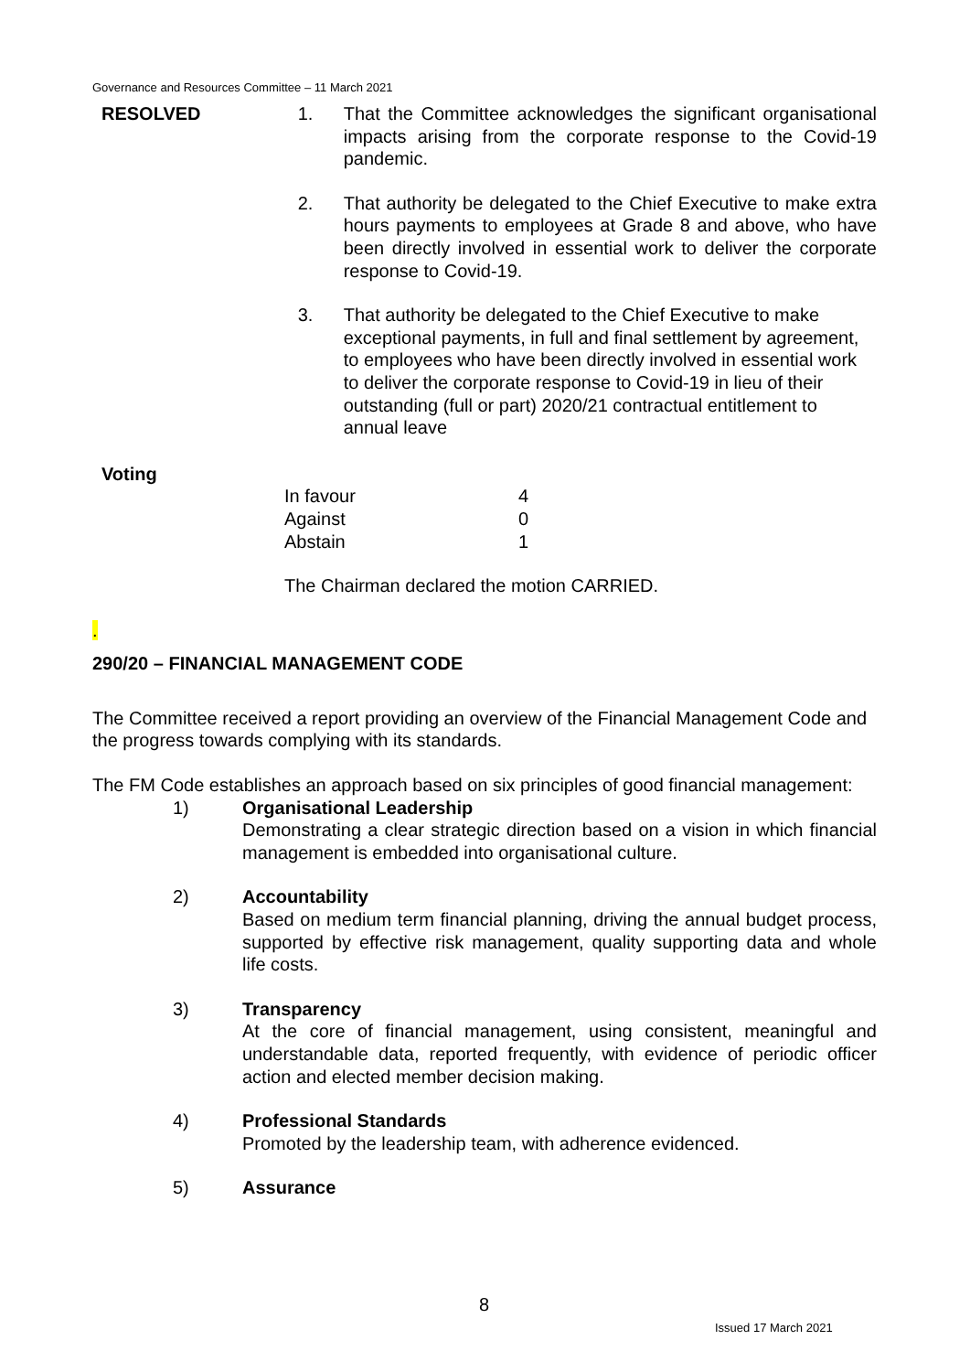Governance and Resources Committee – 11 March 2021
RESOLVED 1. That the Committee acknowledges the significant organisational impacts arising from the corporate response to the Covid-19 pandemic.
2. That authority be delegated to the Chief Executive to make extra hours payments to employees at Grade 8 and above, who have been directly involved in essential work to deliver the corporate response to Covid-19.
3. That authority be delegated to the Chief Executive to make exceptional payments, in full and final settlement by agreement, to employees who have been directly involved in essential work to deliver the corporate response to Covid-19 in lieu of their outstanding (full or part) 2020/21 contractual entitlement to annual leave
Voting
| In favour | 4 |
| Against | 0 |
| Abstain | 1 |
The Chairman declared the motion CARRIED.
.
290/20 – FINANCIAL MANAGEMENT CODE
The Committee received a report providing an overview of the Financial Management Code and the progress towards complying with its standards.
The FM Code establishes an approach based on six principles of good financial management:
1) Organisational Leadership
Demonstrating a clear strategic direction based on a vision in which financial management is embedded into organisational culture.
2) Accountability
Based on medium term financial planning, driving the annual budget process, supported by effective risk management, quality supporting data and whole life costs.
3) Transparency
At the core of financial management, using consistent, meaningful and understandable data, reported frequently, with evidence of periodic officer action and elected member decision making.
4) Professional Standards
Promoted by the leadership team, with adherence evidenced.
5) Assurance
8
Issued 17 March 2021